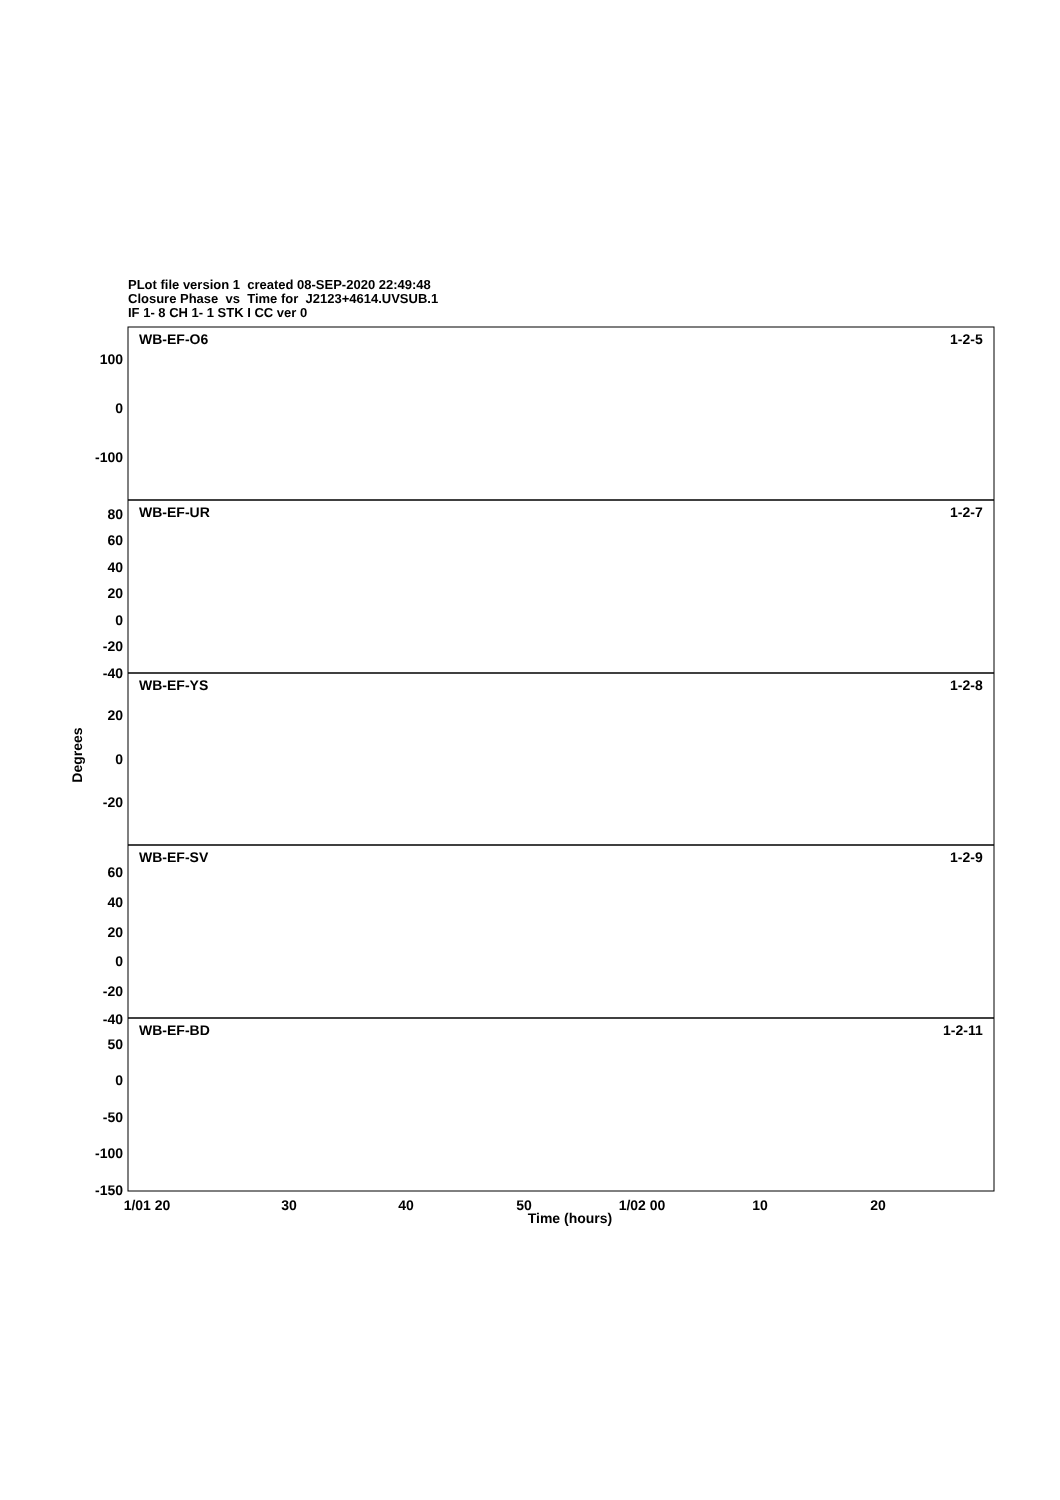PLot file version 1 created 08-SEP-2020 22:49:48
Closure Phase vs Time for J2123+4614.UVSUB.1
IF 1- 8 CH 1- 1 STK I CC ver 0
WB-EF-O6
1-2-5
WB-EF-UR
1-2-7
WB-EF-YS
1-2-8
WB-EF-SV
1-2-9
WB-EF-BD
1-2-11
100
0
-100
80
60
40
20
0
-20
-40
20
0
-20
60
40
20
0
-20
-40
50
0
-50
-100
-150
Degrees
1/01 20
30
40
50
1/02 00
10
20
Time (hours)